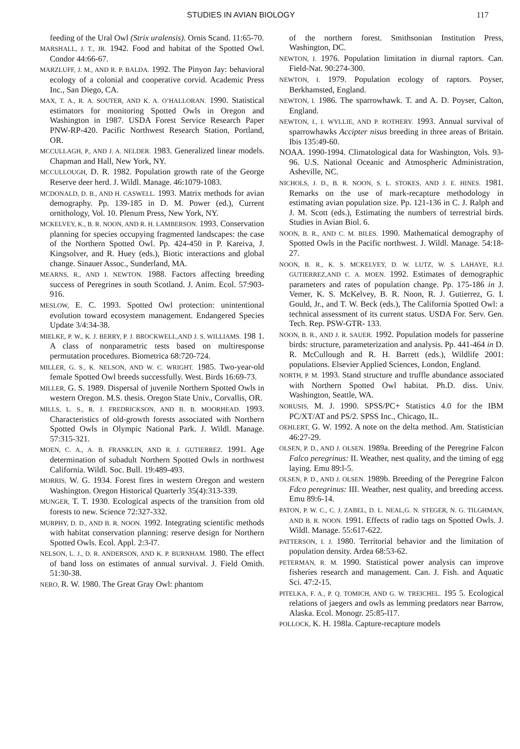STUDIES IN AVIAN BIOLOGY 117
feeding of the Ural Owl (Strix uralensis). Ornis Scand. 11:65-70.
MARSHALL, J. T., JR. 1942. Food and habitat of the Spotted Owl. Condor 44:66-67.
MARZLUFF, J. M., AND R. P. BALDA. 1992. The Pinyon Jay: behavioral ecology of a colonial and cooperative corvid. Academic Press Inc., San Diego, CA.
MAX, T. A., R. A. SOUTER, AND K. A. O’HALLORAN. 1990. Statistical estimators for monitoring Spotted Owls in Oregon and Washington in 1987. USDA Forest Service Research Paper PNW-RP-420. Pacific Northwest Research Station, Portland, OR.
MCCULLAGH, P., AND J. A. NELDER. 1983. Generalized linear models. Chapman and Hall, New York, NY.
MCCULLOUGH, D. R. 1982. Population growth rate of the George Reserve deer herd. J. Wildl. Manage. 46:1079-1083.
MCDONALD, D. B., AND H. CASWELL. 1993. Matrix methods for avian demography. Pp. 139-185 in D. M. Power (ed.), Current ornithology, Vol. 10. Plenum Press, New York, NY.
MCKELVEY, K., B. R. NOON, AND R. H. LAMBERSON. 1993. Conservation planning for species occupying fragmented landscapes: the case of the Northern Spotted Owl. Pp. 424-450 in P. Kareiva, J. Kingsolver, and R. Huey (eds.), Biotic interactions and global change. Sinauer Assoc., Sunderland, MA.
MEARNS, R., AND I. NEWTON. 1988. Factors affecting breeding success of Peregrines in south Scotland. J. Anim. Ecol. 57:903-916.
MESLOW, E. C. 1993. Spotted Owl protection: unintentional evolution toward ecosystem management. Endangered Species Update 3/4:34-38.
MIELKE, P. W., K. J. BERRY, P. J. BROCKWELL,AND J. S. WILLIAMS. 198 1. A class of nonparametric tests based on multiresponse permutation procedures. Biometrica 68:720-724.
MILLER, G. S., K. NELSON, AND W. C. WRIGHT. 1985. Two-year-old female Spotted Owl breeds successfully. West. Birds 16:69-73.
MILLER, G. S. 1989. Dispersal of juvenile Northern Spotted Owls in western Oregon. M.S. thesis. Oregon State Univ., Corvallis, OR.
MILLS, L. S., R. J. FREDRICKSON, AND B. B. MOORHEAD. 1993. Characteristics of old-growth forests associated with Northern Spotted Owls in Olympic National Park. J. Wildl. Manage. 57:315-321.
MOEN, C. A., A. B. FRANKLIN, AND R. J. GUTIERREZ. 1991. Age determination of subadult Northern Spotted Owls in northwest California. Wildl. Soc. Bull. 19:489-493.
MORRIS, W. G. 1934. Forest fires in western Oregon and western Washington. Oregon Historical Quarterly 35(4):313-339.
MUNGER, T. T. 1930. Ecological aspects of the transition from old forests to new. Science 72:327-332.
MURPHY, D. D., AND B. R. NOON. 1992. Integrating scientific methods with habitat conservation planning: reserve design for Northern Spotted Owls. Ecol. Appl. 2:3-l7.
NELSON, L. J., D. R. ANDERSON, AND K. P. BURNHAM. 1980. The effect of band loss on estimates of annual survival. J. Field Omith. 51:30-38.
NERO, R. W. 1980. The Great Gray Owl: phantom
of the northern forest. Smithsonian Institution Press, Washington, DC.
NEWTON, I. 1976. Population limitation in diurnal raptors. Can. Field-Nat. 90:274-300.
NEWTON, I. 1979. Population ecology of raptors. Poyser, Berkhamsted, England.
NEWTON, I. 1986. The sparrowhawk. T. and A. D. Poyser, Calton, England.
NEWTON, I., I. WYLLIE, AND P. ROTHERY. 1993. Annual survival of sparrowhawks Accipter nisus breeding in three areas of Britain. Ibis 135:49-60.
NOAA. 1990-1994. Climatological data for Washington, Vols. 93-96. U.S. National Oceanic and Atmospheric Administration, Asheville, NC.
NICHOLS, J. D., B. R. NOON, S. L. STOKES, AND J. E. HINES. 1981. Remarks on the use of mark-recapture methodology in estimating avian population size. Pp. 121-136 in C. J. Ralph and J. M. Scott (eds.), Estimating the numbers of terrestrial birds. Studies in Avian Biol. 6.
NOON, B. R., AND C. M. BILES. 1990. Mathematical demography of Spotted Owls in the Pacific northwest. J. Wildl. Manage. 54:18-27.
NOON, B. R., K. S. MCKELVEY, D. W. LUTZ, W. S. LAHAYE, R.J. GUTIERREZ,AND C. A. MOEN. 1992. Estimates of demographic parameters and rates of population change. Pp. 175-186 in J. Vemer, K. S. McKelvey, B. R. Noon, R. J. Gutierrez, G. I. Gould, Jr., and T. W. Beck (eds.), The California Spotted Owl: a technical assessment of its current status. USDA For. Serv. Gen. Tech. Rep. PSW-GTR- 133.
NOON, B. R., AND J. R. SAUER. 1992. Population models for passerine birds: structure, parameterization and analysis. Pp. 441-464 in D. R. McCullough and R. H. Barrett (eds.), Wildlife 2001: populations. Elsevier Applied Sciences, London, England.
NORTH, P. M. 1993. Stand structure and truffle abundance associated with Northern Spotted Owl habitat. Ph.D. diss. Univ. Washington, Seattle, WA.
NORUSIS, M. J. 1990. SPSS/PC+ Statistics 4.0 for the IBM PC/XT/AT and PS/2. SPSS Inc., Chicago, IL.
OEHLERT, G. W. 1992. A note on the delta method. Am. Statistician 46:27-29.
OLSEN, P. D., AND J. OLSEN. 1989a. Breeding of the Peregrine Falcon Falco peregrinus: II. Weather, nest quality, and the timing of egg laying. Emu 89:l-5.
OLSEN, P. D., AND J. OLSEN. 1989b. Breeding of the Peregrine Falcon Fdco peregrinus: III. Weather, nest quality, and breeding access. Emu 89:6-14.
PATON, P. W. C., C. J. ZABEL, D. L. NEAL,G. N. STEGER, N. G. TILGHMAN, AND B. R. NOON. 1991. Effects of radio tags on Spotted Owls. J. Wildl. Manage. 55:617-622.
PATTERSON, I. J. 1980. Territorial behavior and the limitation of population density. Ardea 68:53-62.
PETERMAN, R. M. 1990. Statistical power analysis can improve fisheries research and management. Can. J. Fish. and Aquatic Sci. 47:2-15.
PITELKA, F. A., P. Q. TOMICH, AND G. W. TREICHEL. 195 5. Ecological relations of jaegers and owls as lemming predators near Barrow, Alaska. Ecol. Monogr. 25:85-l17.
POLLOCK, K. H. 198la. Capture-recapture models